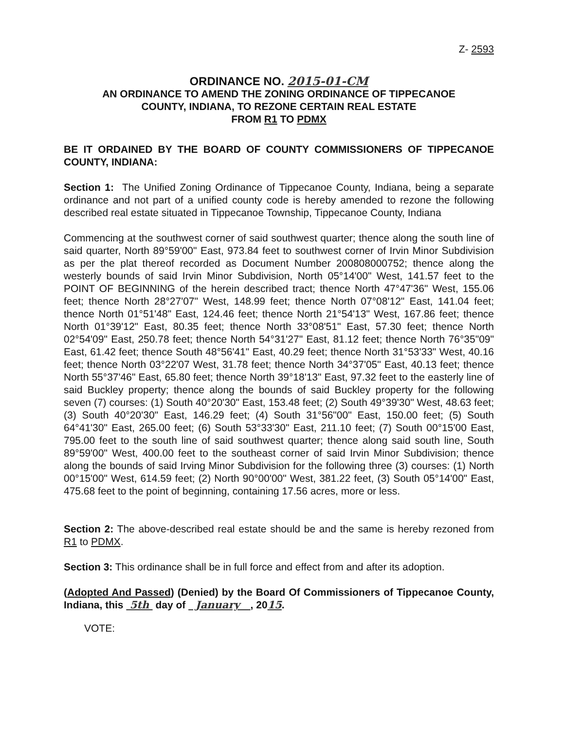Z- 2593
ORDINANCE NO. 2015-01-CM
AN ORDINANCE TO AMEND THE ZONING ORDINANCE OF TIPPECANOE
COUNTY, INDIANA, TO REZONE CERTAIN REAL ESTATE
FROM R1 TO PDMX
BE IT ORDAINED BY THE BOARD OF COUNTY COMMISSIONERS OF TIPPECANOE COUNTY, INDIANA:
Section 1: The Unified Zoning Ordinance of Tippecanoe County, Indiana, being a separate ordinance and not part of a unified county code is hereby amended to rezone the following described real estate situated in Tippecanoe Township, Tippecanoe County, Indiana
Commencing at the southwest corner of said southwest quarter; thence along the south line of said quarter, North 89°59'00" East, 973.84 feet to southwest corner of Irvin Minor Subdivision as per the plat thereof recorded as Document Number 200808000752; thence along the westerly bounds of said Irvin Minor Subdivision, North 05°14'00" West, 141.57 feet to the POINT OF BEGINNING of the herein described tract; thence North 47°47'36" West, 155.06 feet; thence North 28°27'07" West, 148.99 feet; thence North 07°08'12" East, 141.04 feet; thence North 01°51'48" East, 124.46 feet; thence North 21°54'13" West, 167.86 feet; thence North 01°39'12" East, 80.35 feet; thence North 33°08'51" East, 57.30 feet; thence North 02°54'09" East, 250.78 feet; thence North 54°31'27" East, 81.12 feet; thence North 76°35"09" East, 61.42 feet; thence South 48°56'41" East, 40.29 feet; thence North 31°53'33" West, 40.16 feet; thence North 03°22'07 West, 31.78 feet; thence North 34°37'05" East, 40.13 feet; thence North 55°37'46" East, 65.80 feet; thence North 39°18'13" East, 97.32 feet to the easterly line of said Buckley property; thence along the bounds of said Buckley property for the following seven (7) courses: (1) South 40°20'30" East, 153.48 feet; (2) South 49°39'30" West, 48.63 feet; (3) South 40°20'30" East, 146.29 feet; (4) South 31°56"00" East, 150.00 feet; (5) South 64°41'30" East, 265.00 feet; (6) South 53°33'30" East, 211.10 feet; (7) South 00°15'00 East, 795.00 feet to the south line of said southwest quarter; thence along said south line, South 89°59'00" West, 400.00 feet to the southeast corner of said Irvin Minor Subdivision; thence along the bounds of said Irving Minor Subdivision for the following three (3) courses: (1) North 00°15'00" West, 614.59 feet; (2) North 90°00'00" West, 381.22 feet, (3) South 05°14'00" East, 475.68 feet to the point of beginning, containing 17.56 acres, more or less.
Section 2: The above-described real estate should be and the same is hereby rezoned from R1 to PDMX.
Section 3: This ordinance shall be in full force and effect from and after its adoption.
(Adopted And Passed) (Denied) by the Board Of Commissioners of Tippecanoe County, Indiana, this 5th day of January , 2015.
VOTE: